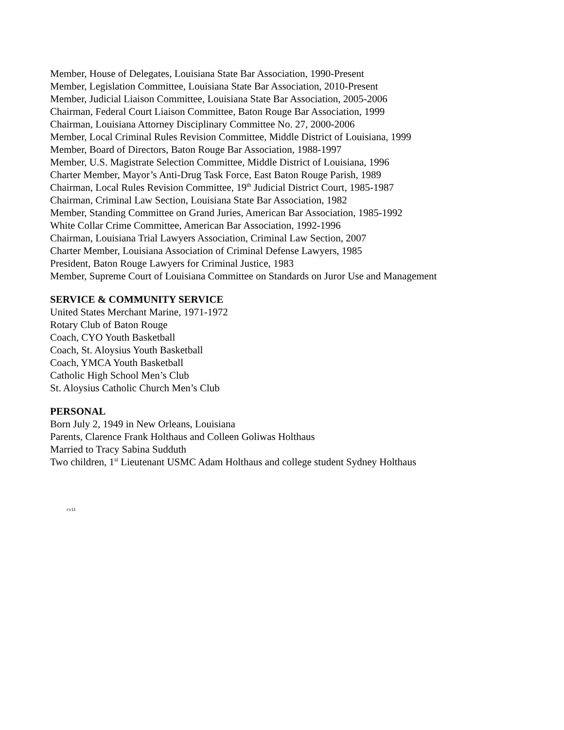Member, House of Delegates, Louisiana State Bar Association, 1990-Present
Member, Legislation Committee, Louisiana State Bar Association, 2010-Present
Member, Judicial Liaison Committee, Louisiana State Bar Association, 2005-2006
Chairman, Federal Court Liaison Committee, Baton Rouge Bar Association, 1999
Chairman, Louisiana Attorney Disciplinary Committee No. 27, 2000-2006
Member, Local Criminal Rules Revision Committee, Middle District of Louisiana, 1999
Member, Board of Directors, Baton Rouge Bar Association, 1988-1997
Member, U.S. Magistrate Selection Committee, Middle District of Louisiana, 1996
Charter Member, Mayor’s Anti-Drug Task Force, East Baton Rouge Parish, 1989
Chairman, Local Rules Revision Committee, 19<sup>th</sup> Judicial District Court, 1985-1987
Chairman, Criminal Law Section, Louisiana State Bar Association, 1982
Member, Standing Committee on Grand Juries, American Bar Association, 1985-1992
White Collar Crime Committee, American Bar Association, 1992-1996
Chairman, Louisiana Trial Lawyers Association, Criminal Law Section, 2007
Charter Member, Louisiana Association of Criminal Defense Lawyers, 1985
President, Baton Rouge Lawyers for Criminal Justice, 1983
Member, Supreme Court of Louisiana Committee on Standards on Juror Use and Management
SERVICE & COMMUNITY SERVICE
United States Merchant Marine, 1971-1972
Rotary Club of Baton Rouge
Coach, CYO Youth Basketball
Coach, St. Aloysius Youth Basketball
Coach, YMCA Youth Basketball
Catholic High School Men’s Club
St. Aloysius Catholic Church Men’s Club
PERSONAL
Born July 2, 1949 in New Orleans, Louisiana
Parents, Clarence Frank Holthaus and Colleen Goliwas Holthaus
Married to Tracy Sabina Sudduth
Two children, 1<sup>st</sup> Lieutenant USMC Adam Holthaus and college student Sydney Holthaus
cv11